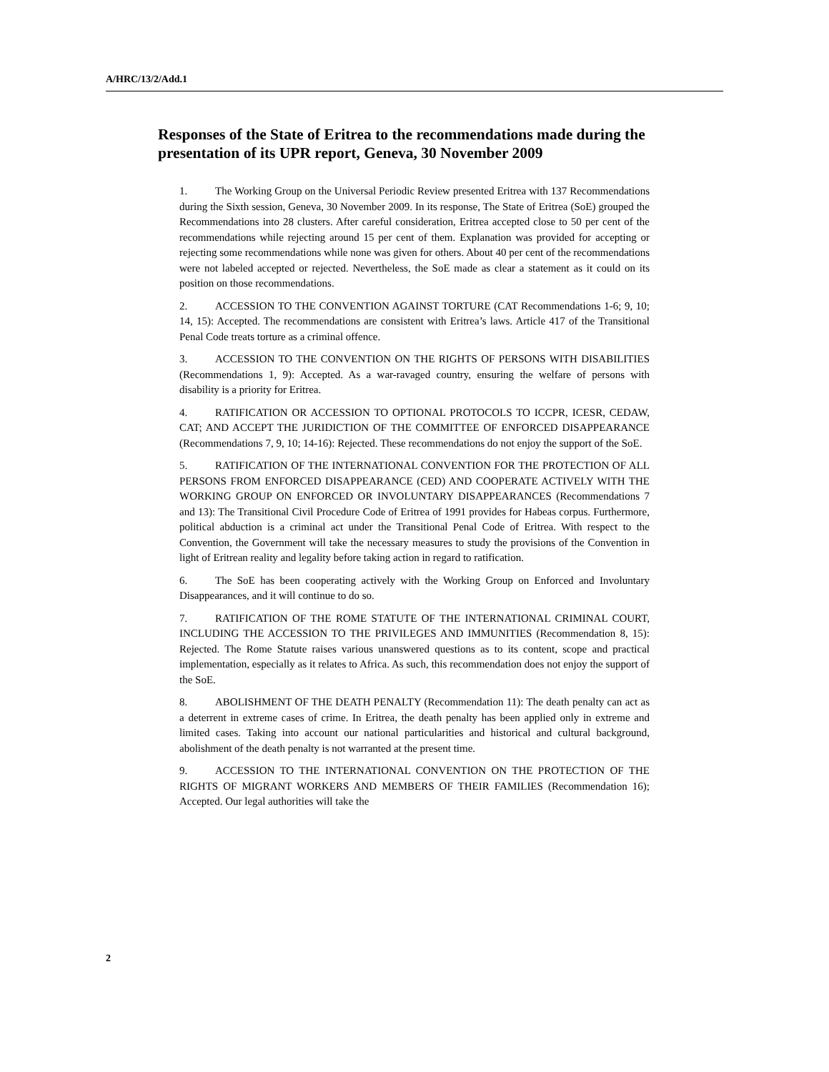A/HRC/13/2/Add.1
Responses of the State of Eritrea to the recommendations made during the presentation of its UPR report, Geneva, 30 November 2009
1. The Working Group on the Universal Periodic Review presented Eritrea with 137 Recommendations during the Sixth session, Geneva, 30 November 2009. In its response, The State of Eritrea (SoE) grouped the Recommendations into 28 clusters. After careful consideration, Eritrea accepted close to 50 per cent of the recommendations while rejecting around 15 per cent of them. Explanation was provided for accepting or rejecting some recommendations while none was given for others. About 40 per cent of the recommendations were not labeled accepted or rejected. Nevertheless, the SoE made as clear a statement as it could on its position on those recommendations.
2. ACCESSION TO THE CONVENTION AGAINST TORTURE (CAT Recommendations 1-6; 9, 10; 14, 15): Accepted. The recommendations are consistent with Eritrea’s laws. Article 417 of the Transitional Penal Code treats torture as a criminal offence.
3. ACCESSION TO THE CONVENTION ON THE RIGHTS OF PERSONS WITH DISABILITIES (Recommendations 1, 9): Accepted. As a war-ravaged country, ensuring the welfare of persons with disability is a priority for Eritrea.
4. RATIFICATION OR ACCESSION TO OPTIONAL PROTOCOLS TO ICCPR, ICESR, CEDAW, CAT; AND ACCEPT THE JURIDICTION OF THE COMMITTEE OF ENFORCED DISAPPEARANCE (Recommendations 7, 9, 10; 14-16): Rejected. These recommendations do not enjoy the support of the SoE.
5. RATIFICATION OF THE INTERNATIONAL CONVENTION FOR THE PROTECTION OF ALL PERSONS FROM ENFORCED DISAPPEARANCE (CED) AND COOPERATE ACTIVELY WITH THE WORKING GROUP ON ENFORCED OR INVOLUNTARY DISAPPEARANCES (Recommendations 7 and 13): The Transitional Civil Procedure Code of Eritrea of 1991 provides for Habeas corpus. Furthermore, political abduction is a criminal act under the Transitional Penal Code of Eritrea. With respect to the Convention, the Government will take the necessary measures to study the provisions of the Convention in light of Eritrean reality and legality before taking action in regard to ratification.
6. The SoE has been cooperating actively with the Working Group on Enforced and Involuntary Disappearances, and it will continue to do so.
7. RATIFICATION OF THE ROME STATUTE OF THE INTERNATIONAL CRIMINAL COURT, INCLUDING THE ACCESSION TO THE PRIVILEGES AND IMMUNITIES (Recommendation 8, 15): Rejected. The Rome Statute raises various unanswered questions as to its content, scope and practical implementation, especially as it relates to Africa. As such, this recommendation does not enjoy the support of the SoE.
8. ABOLISHMENT OF THE DEATH PENALTY (Recommendation 11): The death penalty can act as a deterrent in extreme cases of crime. In Eritrea, the death penalty has been applied only in extreme and limited cases. Taking into account our national particularities and historical and cultural background, abolishment of the death penalty is not warranted at the present time.
9. ACCESSION TO THE INTERNATIONAL CONVENTION ON THE PROTECTION OF THE RIGHTS OF MIGRANT WORKERS AND MEMBERS OF THEIR FAMILIES (Recommendation 16); Accepted. Our legal authorities will take the
2